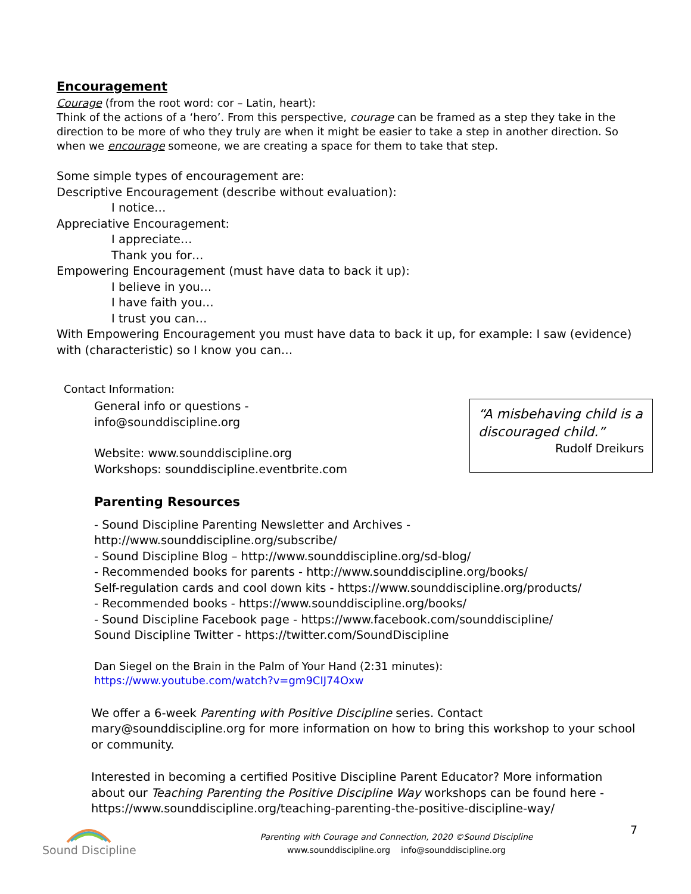Encouragement
Courage (from the root word: cor – Latin, heart):
Think of the actions of a ‘hero’. From this perspective, courage can be framed as a step they take in the direction to be more of who they truly are when it might be easier to take a step in another direction. So when we encourage someone, we are creating a space for them to take that step.
Some simple types of encouragement are:
Descriptive Encouragement (describe without evaluation):
I notice…
Appreciative Encouragement:
I appreciate…
Thank you for…
Empowering Encouragement (must have data to back it up):
I believe in you…
I have faith you…
I trust you can…
With Empowering Encouragement you must have data to back it up, for example: I saw (evidence) with (characteristic) so I know you can…
Contact Information:
“A misbehaving child is a discouraged child.”
Rudolf Dreikurs
General info or questions -
info@sounddiscipline.org
Website: www.sounddiscipline.org
Workshops: sounddiscipline.eventbrite.com
Parenting Resources
- Sound Discipline Parenting Newsletter and Archives -
http://www.sounddiscipline.org/subscribe/
- Sound Discipline Blog – http://www.sounddiscipline.org/sd-blog/
- Recommended books for parents - http://www.sounddiscipline.org/books/
Self-regulation cards and cool down kits - https://www.sounddiscipline.org/products/
- Recommended books - https://www.sounddiscipline.org/books/
- Sound Discipline Facebook page - https://www.facebook.com/sounddiscipline/
Sound Discipline Twitter - https://twitter.com/SoundDiscipline
Dan Siegel on the Brain in the Palm of Your Hand (2:31 minutes):
https://www.youtube.com/watch?v=gm9CIJ74Oxw
We offer a 6-week Parenting with Positive Discipline series. Contact mary@sounddiscipline.org for more information on how to bring this workshop to your school or community.
Interested in becoming a certified Positive Discipline Parent Educator? More information about our Teaching Parenting the Positive Discipline Way workshops can be found here - https://www.sounddiscipline.org/teaching-parenting-the-positive-discipline-way/
Sound Discipline
Parenting with Courage and Connection, 2020 ©Sound Discipline
www.sounddiscipline.org info@sounddiscipline.org
7